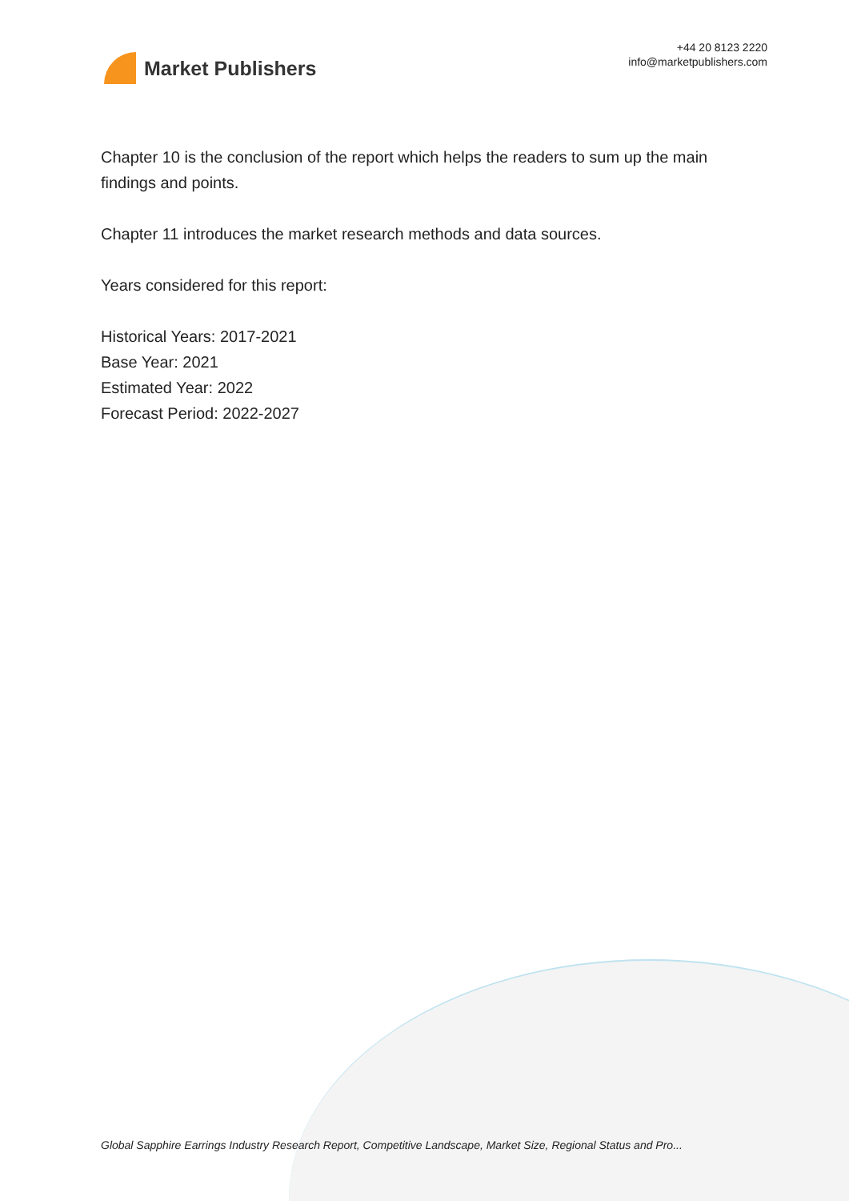Market Publishers
+44 20 8123 2220
info@marketpublishers.com
Chapter 10 is the conclusion of the report which helps the readers to sum up the main findings and points.
Chapter 11 introduces the market research methods and data sources.
Years considered for this report:
Historical Years: 2017-2021
Base Year: 2021
Estimated Year: 2022
Forecast Period: 2022-2027
Global Sapphire Earrings Industry Research Report, Competitive Landscape, Market Size, Regional Status and Pro...